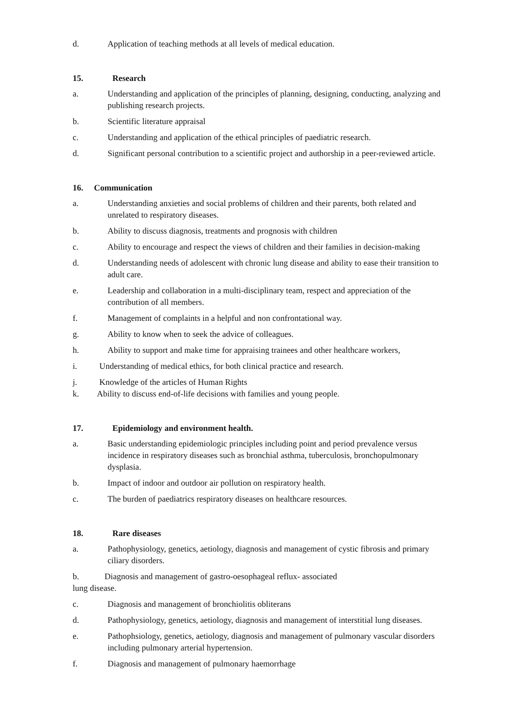d. Application of teaching methods at all levels of medical education.
15. Research
a. Understanding and application of the principles of planning, designing, conducting, analyzing and publishing research projects.
b. Scientific literature appraisal
c. Understanding and application of the ethical principles of paediatric research.
d. Significant personal contribution to a scientific project and authorship in a peer-reviewed article.
16. Communication
a. Understanding anxieties and social problems of children and their parents, both related and unrelated to respiratory diseases.
b. Ability to discuss diagnosis, treatments and prognosis with children
c. Ability to encourage and respect the views of children and their families in decision-making
d. Understanding needs of adolescent with chronic lung disease and ability to ease their transition to adult care.
e. Leadership and collaboration in a multi-disciplinary team, respect and appreciation of the contribution of all members.
f. Management of complaints in a helpful and non confrontational way.
g. Ability to know when to seek the advice of colleagues.
h. Ability to support and make time for appraising trainees and other healthcare workers,
i. Understanding of medical ethics, for both clinical practice and research.
j. Knowledge of the articles of Human Rights
k. Ability to discuss end-of-life decisions with families and young people.
17. Epidemiology and environment health.
a. Basic understanding epidemiologic principles including point and period prevalence versus incidence in respiratory diseases such as bronchial asthma, tuberculosis, bronchopulmonary dysplasia.
b. Impact of indoor and outdoor air pollution on respiratory health.
c. The burden of paediatrics respiratory diseases on healthcare resources.
18. Rare diseases
a. Pathophysiology, genetics, aetiology, diagnosis and management of cystic fibrosis and primary ciliary disorders.
b. Diagnosis and management of gastro-oesophageal reflux- associated lung disease.
c. Diagnosis and management of bronchiolitis obliterans
d. Pathophysiology, genetics, aetiology, diagnosis and management of interstitial lung diseases.
e. Pathophsiology, genetics, aetiology, diagnosis and management of pulmonary vascular disorders including pulmonary arterial hypertension.
f. Diagnosis and management of pulmonary haemorrhage